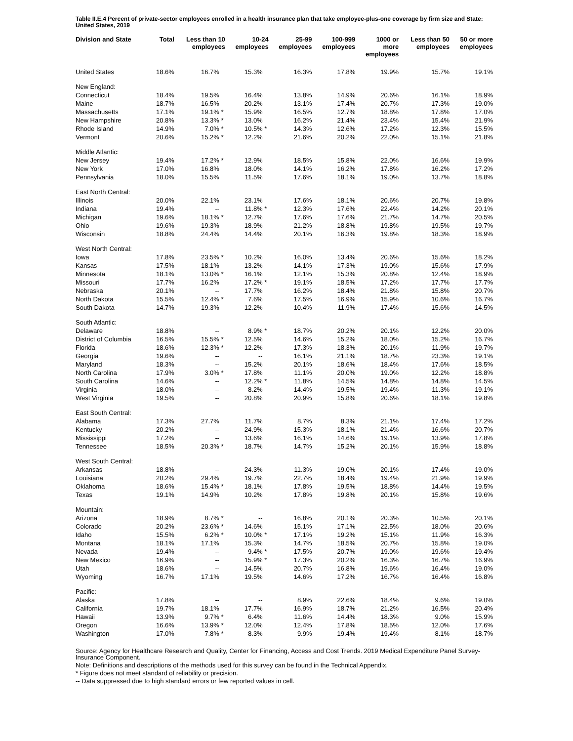Table II.E.4 Percent of private-sector employees enrolled in a health insurance plan that take employee-plus-one coverage by firm size and State: United States, 2019
| Division and State | Total | Less than 10 employees | 10-24 employees | 25-99 employees | 100-999 employees | 1000 or more employees | Less than 50 employees | 50 or more employees |
| --- | --- | --- | --- | --- | --- | --- | --- | --- |
| United States | 18.6% | 16.7% | 15.3% | 16.3% | 17.8% | 19.9% | 15.7% | 19.1% |
| New England: | | | | | | | | |
| Connecticut | 18.4% | 19.5% | 16.4% | 13.8% | 14.9% | 20.6% | 16.1% | 18.9% |
| Maine | 18.7% | 16.5% | 20.2% | 13.1% | 17.4% | 20.7% | 17.3% | 19.0% |
| Massachusetts | 17.1% | 19.1% * | 15.9% | 16.5% | 12.7% | 18.8% | 17.8% | 17.0% |
| New Hampshire | 20.8% | 13.3% * | 13.0% | 16.2% | 21.4% | 23.4% | 15.4% | 21.9% |
| Rhode Island | 14.9% | 7.0% * | 10.5% * | 14.3% | 12.6% | 17.2% | 12.3% | 15.5% |
| Vermont | 20.6% | 15.2% * | 12.2% | 21.6% | 20.2% | 22.0% | 15.1% | 21.8% |
| Middle Atlantic: | | | | | | | | |
| New Jersey | 19.4% | 17.2% * | 12.9% | 18.5% | 15.8% | 22.0% | 16.6% | 19.9% |
| New York | 17.0% | 16.8% | 18.0% | 14.1% | 16.2% | 17.8% | 16.2% | 17.2% |
| Pennsylvania | 18.0% | 15.5% | 11.5% | 17.6% | 18.1% | 19.0% | 13.7% | 18.8% |
| East North Central: | | | | | | | | |
| Illinois | 20.0% | 22.1% | 23.1% | 17.6% | 18.1% | 20.6% | 20.7% | 19.8% |
| Indiana | 19.4% | -- | 11.8% * | 12.3% | 17.6% | 22.4% | 14.2% | 20.1% |
| Michigan | 19.6% | 18.1% * | 12.7% | 17.6% | 17.6% | 21.7% | 14.7% | 20.5% |
| Ohio | 19.6% | 19.3% | 18.9% | 21.2% | 18.8% | 19.8% | 19.5% | 19.7% |
| Wisconsin | 18.8% | 24.4% | 14.4% | 20.1% | 16.3% | 19.8% | 18.3% | 18.9% |
| West North Central: | | | | | | | | |
| Iowa | 17.8% | 23.5% * | 10.2% | 16.0% | 13.4% | 20.6% | 15.6% | 18.2% |
| Kansas | 17.5% | 18.1% | 13.2% | 14.1% | 17.3% | 19.0% | 15.6% | 17.9% |
| Minnesota | 18.1% | 13.0% * | 16.1% | 12.1% | 15.3% | 20.8% | 12.4% | 18.9% |
| Missouri | 17.7% | 16.2% | 17.2% * | 19.1% | 18.5% | 17.2% | 17.7% | 17.7% |
| Nebraska | 20.1% | -- | 17.7% | 16.2% | 18.4% | 21.8% | 15.8% | 20.7% |
| North Dakota | 15.5% | 12.4% * | 7.6% | 17.5% | 16.9% | 15.9% | 10.6% | 16.7% |
| South Dakota | 14.7% | 19.3% | 12.2% | 10.4% | 11.9% | 17.4% | 15.6% | 14.5% |
| South Atlantic: | | | | | | | | |
| Delaware | 18.8% | -- | 8.9% * | 18.7% | 20.2% | 20.1% | 12.2% | 20.0% |
| District of Columbia | 16.5% | 15.5% * | 12.5% | 14.6% | 15.2% | 18.0% | 15.2% | 16.7% |
| Florida | 18.6% | 12.3% * | 12.2% | 17.3% | 18.3% | 20.1% | 11.9% | 19.7% |
| Georgia | 19.6% | -- | -- | 16.1% | 21.1% | 18.7% | 23.3% | 19.1% |
| Maryland | 18.3% | -- | 15.2% | 20.1% | 18.6% | 18.4% | 17.6% | 18.5% |
| North Carolina | 17.9% | 3.0% * | 17.8% | 11.1% | 20.0% | 19.0% | 12.2% | 18.8% |
| South Carolina | 14.6% | -- | 12.2% * | 11.8% | 14.5% | 14.8% | 14.8% | 14.5% |
| Virginia | 18.0% | -- | 8.2% | 14.4% | 19.5% | 19.4% | 11.3% | 19.1% |
| West Virginia | 19.5% | -- | 20.8% | 20.9% | 15.8% | 20.6% | 18.1% | 19.8% |
| East South Central: | | | | | | | | |
| Alabama | 17.3% | 27.7% | 11.7% | 8.7% | 8.3% | 21.1% | 17.4% | 17.2% |
| Kentucky | 20.2% | -- | 24.9% | 15.3% | 18.1% | 21.4% | 16.6% | 20.7% |
| Mississippi | 17.2% | -- | 13.6% | 16.1% | 14.6% | 19.1% | 13.9% | 17.8% |
| Tennessee | 18.5% | 20.3% * | 18.7% | 14.7% | 15.2% | 20.1% | 15.9% | 18.8% |
| West South Central: | | | | | | | | |
| Arkansas | 18.8% | -- | 24.3% | 11.3% | 19.0% | 20.1% | 17.4% | 19.0% |
| Louisiana | 20.2% | 29.4% | 19.7% | 22.7% | 18.4% | 19.4% | 21.9% | 19.9% |
| Oklahoma | 18.6% | 15.4% * | 18.1% | 17.8% | 19.5% | 18.8% | 14.4% | 19.5% |
| Texas | 19.1% | 14.9% | 10.2% | 17.8% | 19.8% | 20.1% | 15.8% | 19.6% |
| Mountain: | | | | | | | | |
| Arizona | 18.9% | 8.7% * | -- | 16.8% | 20.1% | 20.3% | 10.5% | 20.1% |
| Colorado | 20.2% | 23.6% * | 14.6% | 15.1% | 17.1% | 22.5% | 18.0% | 20.6% |
| Idaho | 15.5% | 6.2% * | 10.0% * | 17.1% | 19.2% | 15.1% | 11.9% | 16.3% |
| Montana | 18.1% | 17.1% | 15.3% | 14.7% | 18.5% | 20.7% | 15.8% | 19.0% |
| Nevada | 19.4% | -- | 9.4% * | 17.5% | 20.7% | 19.0% | 19.6% | 19.4% |
| New Mexico | 16.9% | -- | 15.9% * | 17.3% | 20.2% | 16.3% | 16.7% | 16.9% |
| Utah | 18.6% | -- | 14.5% | 20.7% | 16.8% | 19.6% | 16.4% | 19.0% |
| Wyoming | 16.7% | 17.1% | 19.5% | 14.6% | 17.2% | 16.7% | 16.4% | 16.8% |
| Pacific: | | | | | | | | |
| Alaska | 17.8% | -- | -- | 8.9% | 22.6% | 18.4% | 9.6% | 19.0% |
| California | 19.7% | 18.1% | 17.7% | 16.9% | 18.7% | 21.2% | 16.5% | 20.4% |
| Hawaii | 13.9% | 9.7% * | 6.4% | 11.6% | 14.4% | 18.3% | 9.0% | 15.9% |
| Oregon | 16.6% | 13.9% * | 12.0% | 12.4% | 17.8% | 18.5% | 12.0% | 17.6% |
| Washington | 17.0% | 7.8% * | 8.3% | 9.9% | 19.4% | 19.4% | 8.1% | 18.7% |
Source: Agency for Healthcare Research and Quality, Center for Financing, Access and Cost Trends. 2019 Medical Expenditure Panel Survey-Insurance Component.
Note: Definitions and descriptions of the methods used for this survey can be found in the Technical Appendix.
* Figure does not meet standard of reliability or precision.
-- Data suppressed due to high standard errors or few reported values in cell.